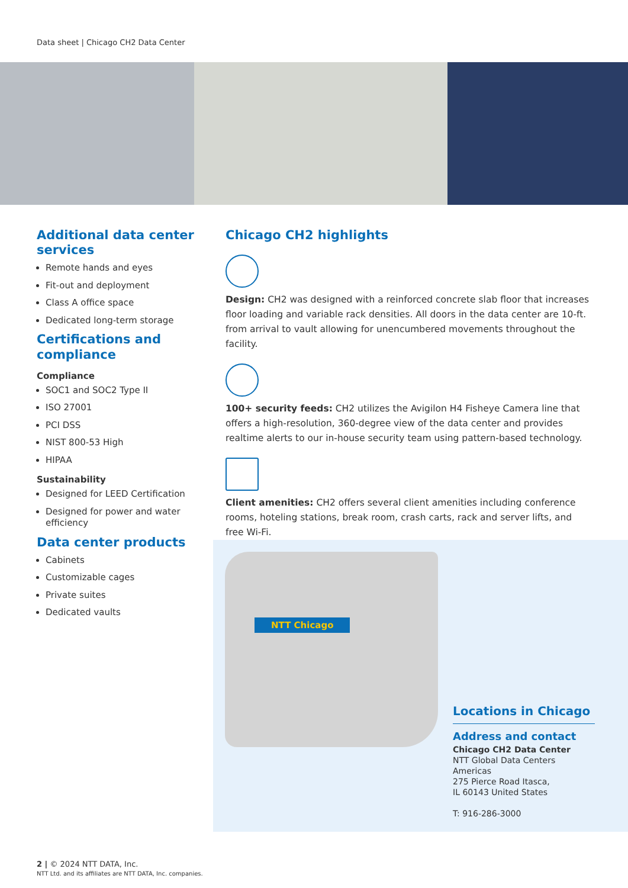Data sheet | Chicago CH2 Data Center
Additional data center services
Remote hands and eyes
Fit-out and deployment
Class A office space
Dedicated long-term storage
Certifications and compliance
Compliance
SOC1 and SOC2 Type II
ISO 27001
PCI DSS
NIST 800-53 High
HIPAA
Sustainability
Designed for LEED Certification
Designed for power and water efficiency
Data center products
Cabinets
Customizable cages
Private suites
Dedicated vaults
Chicago CH2 highlights
Design: CH2 was designed with a reinforced concrete slab floor that increases floor loading and variable rack densities. All doors in the data center are 10-ft. from arrival to vault allowing for unencumbered movements throughout the facility.
100+ security feeds: CH2 utilizes the Avigilon H4 Fisheye Camera line that offers a high-resolution, 360-degree view of the data center and provides realtime alerts to our in-house security team using pattern-based technology.
Client amenities: CH2 offers several client amenities including conference rooms, hoteling stations, break room, crash carts, rack and server lifts, and free Wi-Fi.
NTT Chicago
Locations in Chicago
Address and contact
Chicago CH2 Data Center
NTT Global Data Centers Americas
275 Pierce Road Itasca,
IL 60143 United States
T: 916-286-3000
2 | © 2024 NTT DATA, Inc.
NTT Ltd. and its affiliates are NTT DATA, Inc. companies.